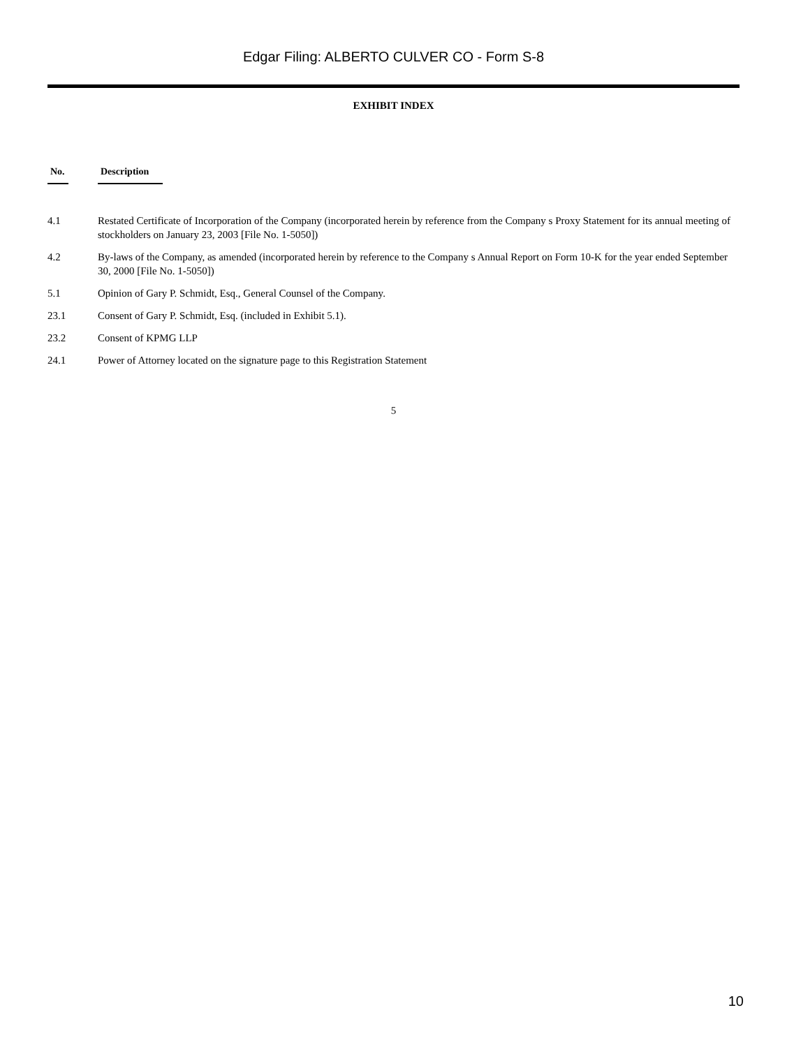Edgar Filing: ALBERTO CULVER CO - Form S-8
EXHIBIT INDEX
| No. | Description |
| --- | --- |
| 4.1 | Restated Certificate of Incorporation of the Company (incorporated herein by reference from the Company s Proxy Statement for its annual meeting of stockholders on January 23, 2003 [File No. 1-5050]) |
| 4.2 | By-laws of the Company, as amended (incorporated herein by reference to the Company s Annual Report on Form 10-K for the year ended September 30, 2000 [File No. 1-5050]) |
| 5.1 | Opinion of Gary P. Schmidt, Esq., General Counsel of the Company. |
| 23.1 | Consent of Gary P. Schmidt, Esq. (included in Exhibit 5.1). |
| 23.2 | Consent of KPMG LLP |
| 24.1 | Power of Attorney located on the signature page to this Registration Statement |
5
10